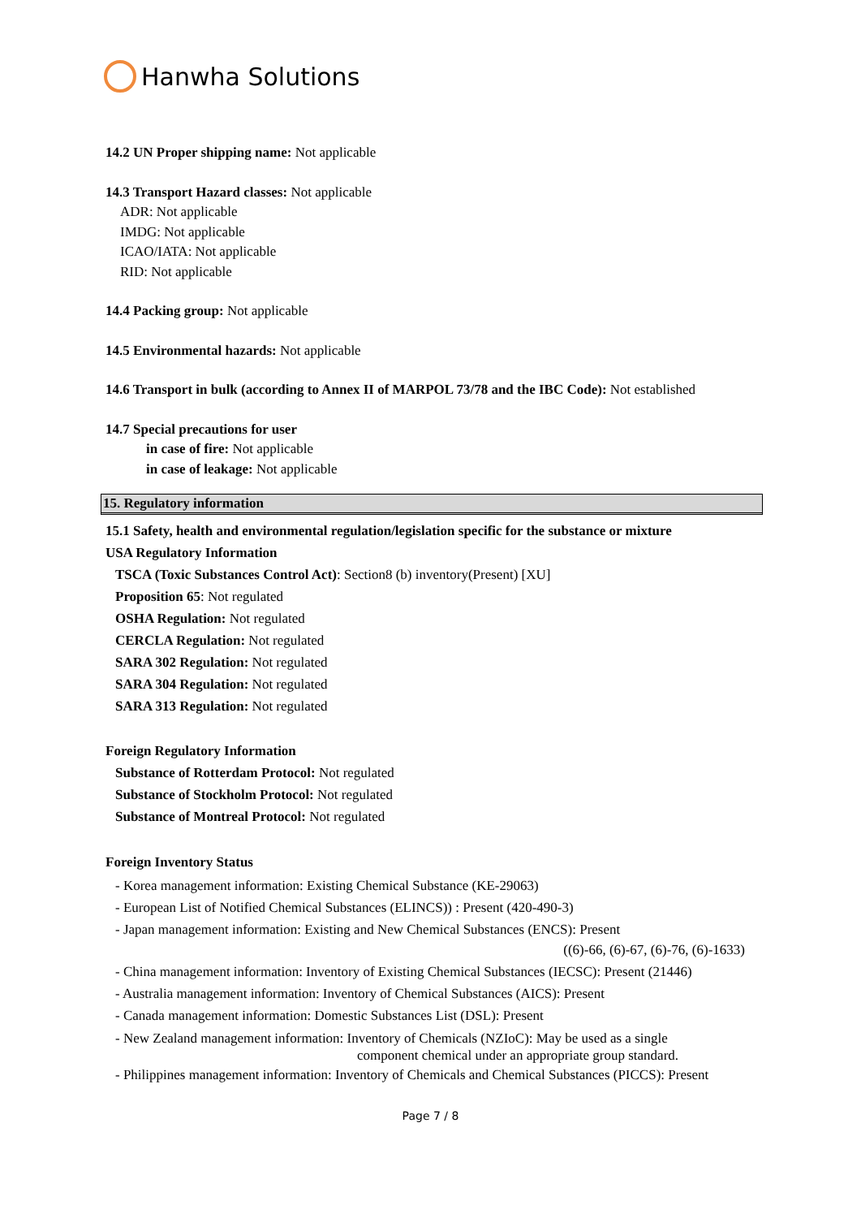Hanwha Solutions
14.2 UN Proper shipping name: Not applicable
14.3 Transport Hazard classes: Not applicable
ADR: Not applicable
IMDG: Not applicable
ICAO/IATA: Not applicable
RID: Not applicable
14.4 Packing group: Not applicable
14.5 Environmental hazards: Not applicable
14.6 Transport in bulk (according to Annex II of MARPOL 73/78 and the IBC Code): Not established
14.7 Special precautions for user
in case of fire: Not applicable
in case of leakage: Not applicable
15. Regulatory information
15.1 Safety, health and environmental regulation/legislation specific for the substance or mixture
USA Regulatory Information
TSCA (Toxic Substances Control Act): Section8 (b) inventory(Present) [XU]
Proposition 65: Not regulated
OSHA Regulation: Not regulated
CERCLA Regulation: Not regulated
SARA 302 Regulation: Not regulated
SARA 304 Regulation: Not regulated
SARA 313 Regulation: Not regulated
Foreign Regulatory Information
Substance of Rotterdam Protocol: Not regulated
Substance of Stockholm Protocol: Not regulated
Substance of Montreal Protocol: Not regulated
Foreign Inventory Status
- Korea management information: Existing Chemical Substance (KE-29063)
- European List of Notified Chemical Substances (ELINCS)) : Present (420-490-3)
- Japan management information: Existing and New Chemical Substances (ENCS): Present
((6)-66, (6)-67, (6)-76, (6)-1633)
- China management information: Inventory of Existing Chemical Substances (IECSC): Present (21446)
- Australia management information: Inventory of Chemical Substances (AICS): Present
- Canada management information: Domestic Substances List (DSL): Present
- New Zealand management information: Inventory of Chemicals (NZIoC): May be used as a single
component chemical under an appropriate group standard.
- Philippines management information: Inventory of Chemicals and Chemical Substances (PICCS): Present
Page 7 / 8